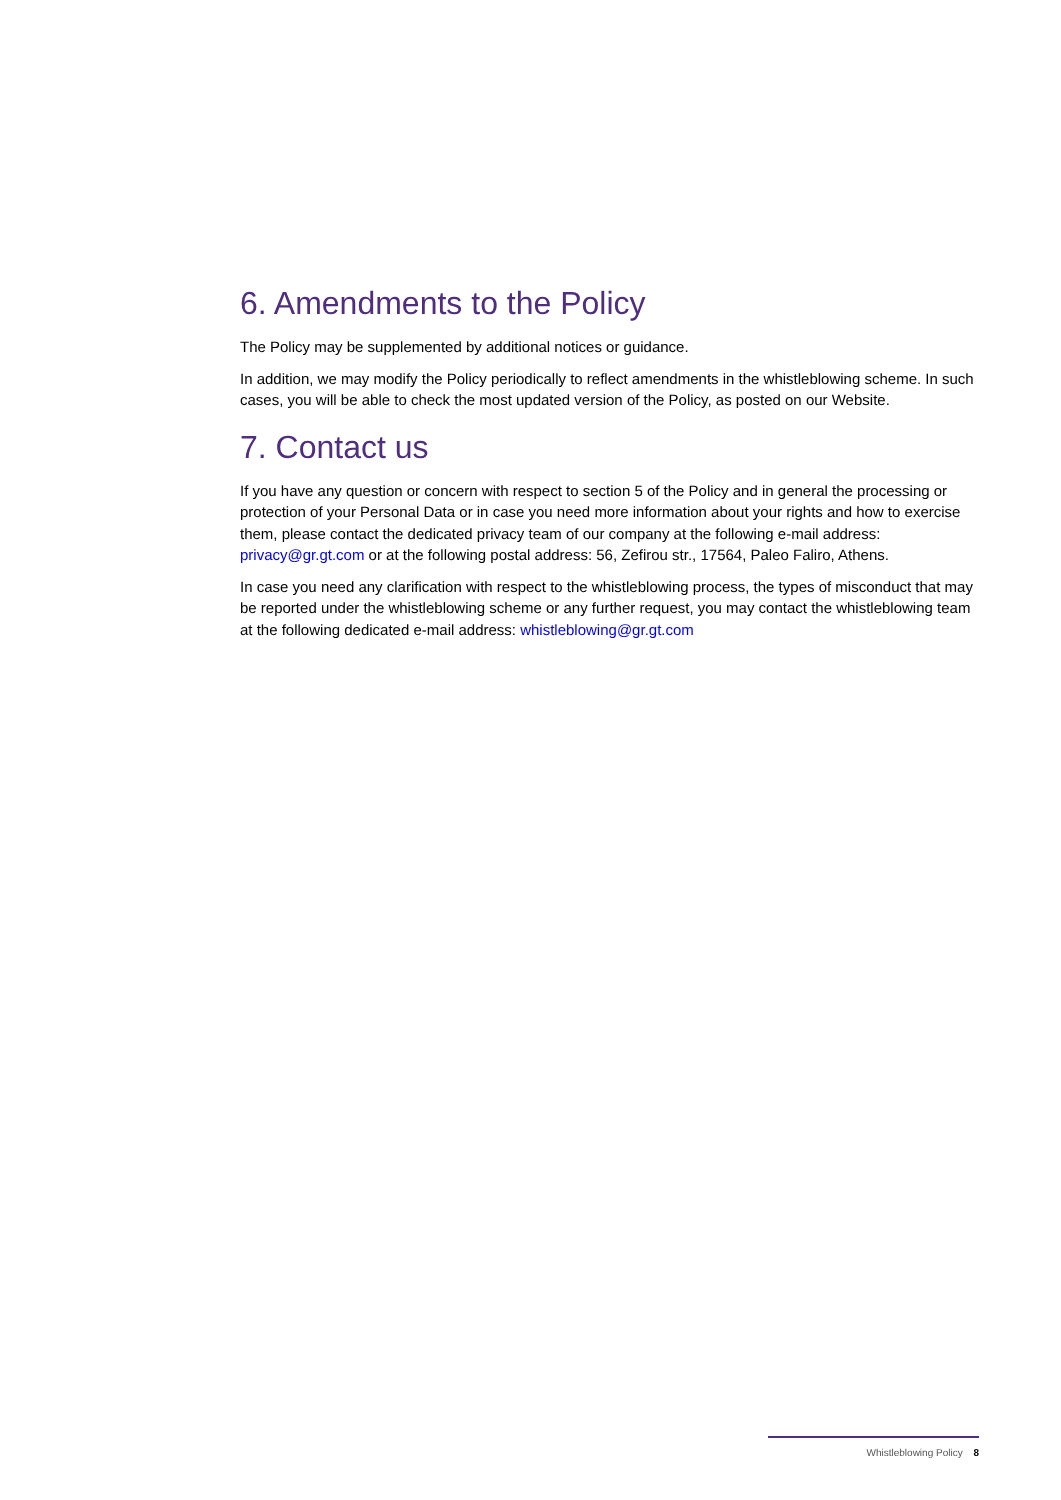6. Amendments to the Policy
The Policy may be supplemented by additional notices or guidance.
In addition, we may modify the Policy periodically to reflect amendments in the whistleblowing scheme. In such cases, you will be able to check the most updated version of the Policy, as posted on our Website.
7. Contact us
If you have any question or concern with respect to section 5 of the Policy and in general the processing or protection of your Personal Data or in case you need more information about your rights and how to exercise them, please contact the dedicated privacy team of our company at the following e-mail address: privacy@gr.gt.com or at the following postal address: 56, Zefirou str., 17564, Paleo Faliro, Athens.
In case you need any clarification with respect to the whistleblowing process, the types of misconduct that may be reported under the whistleblowing scheme or any further request, you may contact the whistleblowing team at the following dedicated e-mail address: whistleblowing@gr.gt.com
Whistleblowing Policy 8